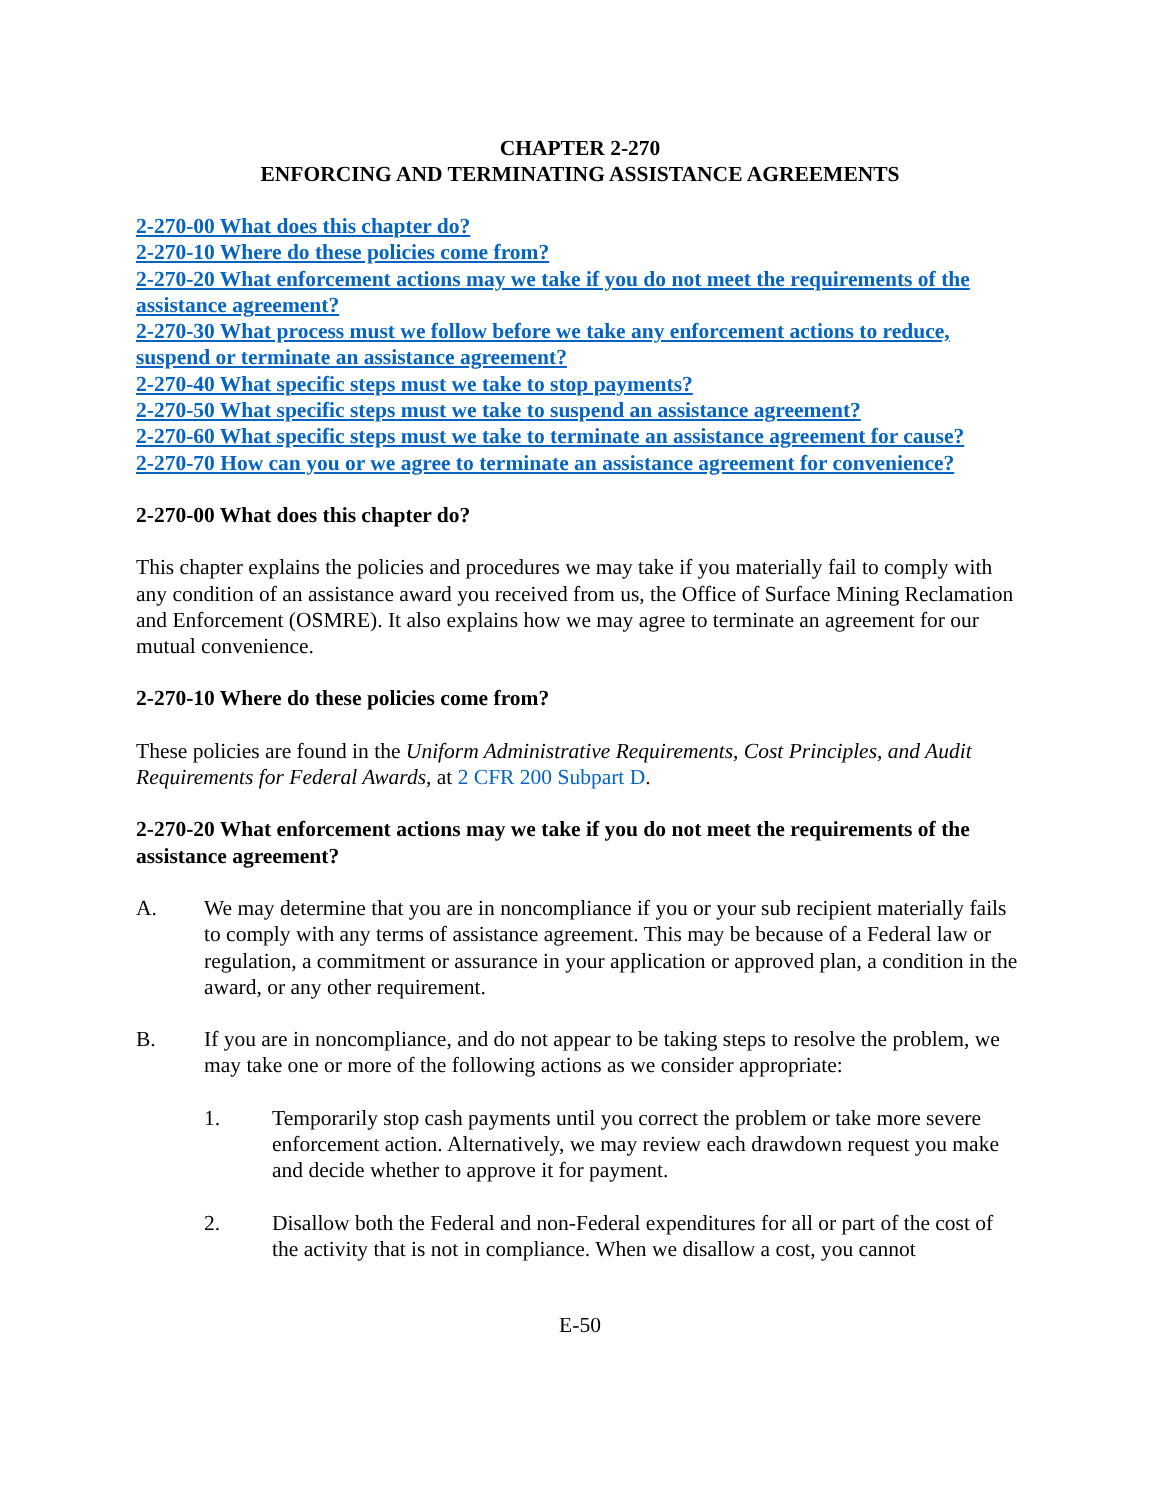CHAPTER 2-270
ENFORCING AND TERMINATING ASSISTANCE AGREEMENTS
2-270-00 What does this chapter do?
2-270-10 Where do these policies come from?
2-270-20 What enforcement actions may we take if you do not meet the requirements of the assistance agreement?
2-270-30 What process must we follow before we take any enforcement actions to reduce, suspend or terminate an assistance agreement?
2-270-40 What specific steps must we take to stop payments?
2-270-50 What specific steps must we take to suspend an assistance agreement?
2-270-60 What specific steps must we take to terminate an assistance agreement for cause?
2-270-70 How can you or we agree to terminate an assistance agreement for convenience?
2-270-00 What does this chapter do?
This chapter explains the policies and procedures we may take if you materially fail to comply with any condition of an assistance award you received from us, the Office of Surface Mining Reclamation and Enforcement (OSMRE). It also explains how we may agree to terminate an agreement for our mutual convenience.
2-270-10 Where do these policies come from?
These policies are found in the Uniform Administrative Requirements, Cost Principles, and Audit Requirements for Federal Awards, at 2 CFR 200 Subpart D.
2-270-20 What enforcement actions may we take if you do not meet the requirements of the assistance agreement?
A. We may determine that you are in noncompliance if you or your sub recipient materially fails to comply with any terms of assistance agreement. This may be because of a Federal law or regulation, a commitment or assurance in your application or approved plan, a condition in the award, or any other requirement.
B. If you are in noncompliance, and do not appear to be taking steps to resolve the problem, we may take one or more of the following actions as we consider appropriate:
1. Temporarily stop cash payments until you correct the problem or take more severe enforcement action. Alternatively, we may review each drawdown request you make and decide whether to approve it for payment.
2. Disallow both the Federal and non-Federal expenditures for all or part of the cost of the activity that is not in compliance. When we disallow a cost, you cannot
E-50